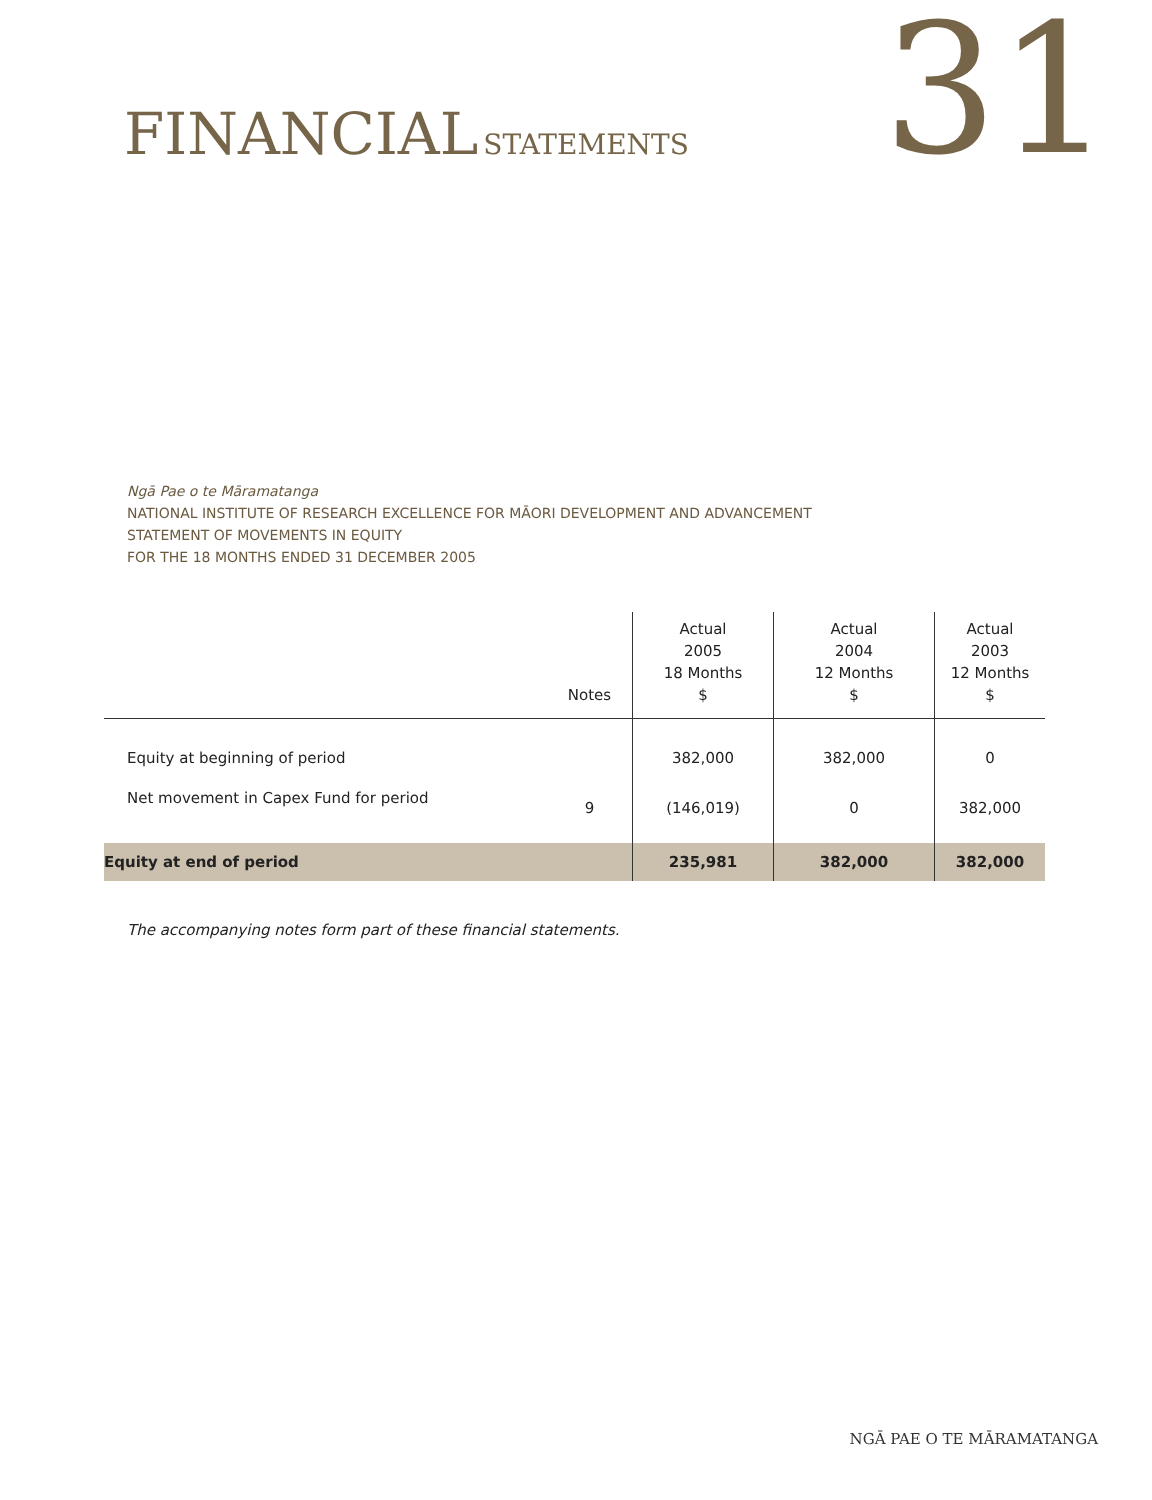FINANCIAL STATEMENTS
31
Ngā Pae o te Māramatanga
NATIONAL INSTITUTE OF RESEARCH EXCELLENCE FOR MĀORI DEVELOPMENT AND ADVANCEMENT
STATEMENT OF MOVEMENTS IN EQUITY
FOR THE 18 MONTHS ENDED 31 DECEMBER 2005
| | Notes | Actual 2005 18 Months $ | Actual 2004 12 Months $ | Actual 2003 12 Months $ |
| --- | --- | --- | --- | --- |
| Equity at beginning of period | | 382,000 | 382,000 | 0 |
| Net movement in Capex Fund for period | 9 | (146,019) | 0 | 382,000 |
| Equity at end of period | | 235,981 | 382,000 | 382,000 |
The accompanying notes form part of these financial statements.
NGĀ PAE O TE MĀRAMATANGA